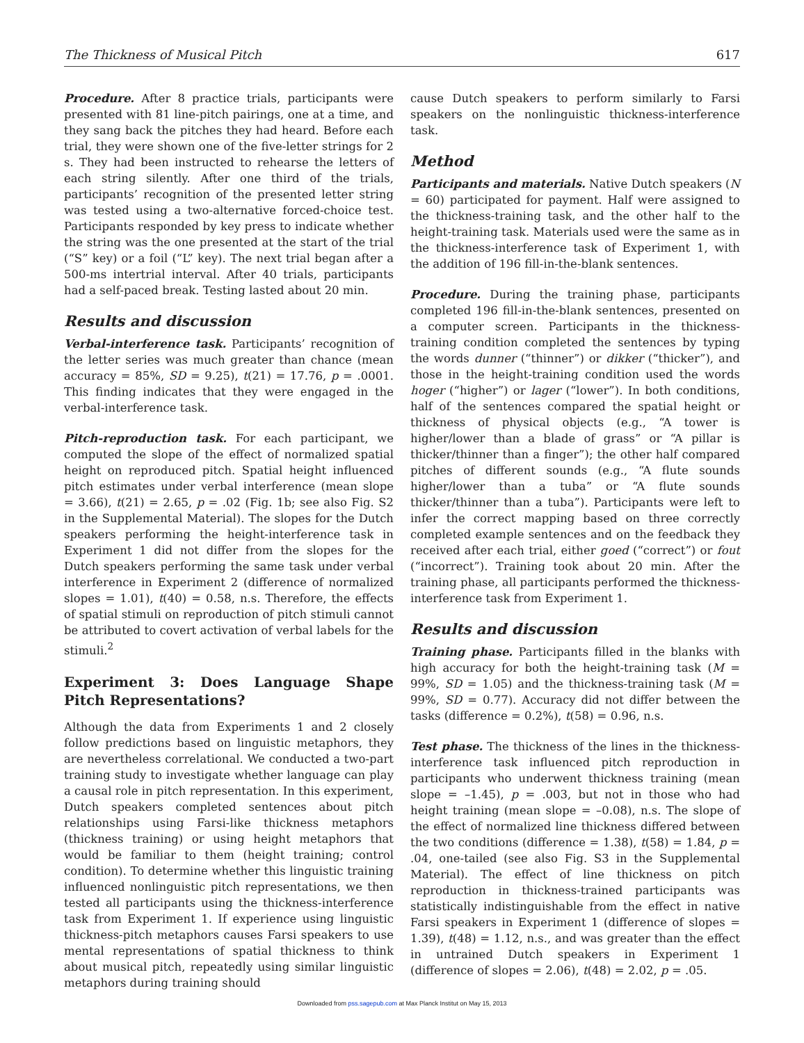The Thickness of Musical Pitch 617
Procedure. After 8 practice trials, participants were presented with 81 line-pitch pairings, one at a time, and they sang back the pitches they had heard. Before each trial, they were shown one of the five-letter strings for 2 s. They had been instructed to rehearse the letters of each string silently. After one third of the trials, participants’ recognition of the presented letter string was tested using a two-alternative forced-choice test. Participants responded by key press to indicate whether the string was the one presented at the start of the trial (“S” key) or a foil (“L” key). The next trial began after a 500-ms intertrial interval. After 40 trials, participants had a self-paced break. Testing lasted about 20 min.
Results and discussion
Verbal-interference task. Participants’ recognition of the letter series was much greater than chance (mean accuracy = 85%, SD = 9.25), t(21) = 17.76, p = .0001. This finding indicates that they were engaged in the verbal-interference task.
Pitch-reproduction task. For each participant, we computed the slope of the effect of normalized spatial height on reproduced pitch. Spatial height influenced pitch estimates under verbal interference (mean slope = 3.66), t(21) = 2.65, p = .02 (Fig. 1b; see also Fig. S2 in the Supplemental Material). The slopes for the Dutch speakers performing the height-interference task in Experiment 1 did not differ from the slopes for the Dutch speakers performing the same task under verbal interference in Experiment 2 (difference of normalized slopes = 1.01), t(40) = 0.58, n.s. Therefore, the effects of spatial stimuli on reproduction of pitch stimuli cannot be attributed to covert activation of verbal labels for the stimuli.<sup>2</sup>
Experiment 3: Does Language Shape Pitch Representations?
Although the data from Experiments 1 and 2 closely follow predictions based on linguistic metaphors, they are nevertheless correlational. We conducted a two-part training study to investigate whether language can play a causal role in pitch representation. In this experiment, Dutch speakers completed sentences about pitch relationships using Farsi-like thickness metaphors (thickness training) or using height metaphors that would be familiar to them (height training; control condition). To determine whether this linguistic training influenced nonlinguistic pitch representations, we then tested all participants using the thickness-interference task from Experiment 1. If experience using linguistic thickness-pitch metaphors causes Farsi speakers to use mental representations of spatial thickness to think about musical pitch, repeatedly using similar linguistic metaphors during training should
cause Dutch speakers to perform similarly to Farsi speakers on the nonlinguistic thickness-interference task.
Method
Participants and materials. Native Dutch speakers (N = 60) participated for payment. Half were assigned to the thickness-training task, and the other half to the height-training task. Materials used were the same as in the thickness-interference task of Experiment 1, with the addition of 196 fill-in-the-blank sentences.
Procedure. During the training phase, participants completed 196 fill-in-the-blank sentences, presented on a computer screen. Participants in the thickness-training condition completed the sentences by typing the words dunner (“thinner”) or dikker (“thicker”), and those in the height-training condition used the words hoger (“higher”) or lager (“lower”). In both conditions, half of the sentences compared the spatial height or thickness of physical objects (e.g., “A tower is higher/lower than a blade of grass” or “A pillar is thicker/thinner than a finger”); the other half compared pitches of different sounds (e.g., “A flute sounds higher/lower than a tuba” or “A flute sounds thicker/thinner than a tuba”). Participants were left to infer the correct mapping based on three correctly completed example sentences and on the feedback they received after each trial, either goed (“correct”) or fout (“incorrect”). Training took about 20 min. After the training phase, all participants performed the thickness-interference task from Experiment 1.
Results and discussion
Training phase. Participants filled in the blanks with high accuracy for both the height-training task (M = 99%, SD = 1.05) and the thickness-training task (M = 99%, SD = 0.77). Accuracy did not differ between the tasks (difference = 0.2%), t(58) = 0.96, n.s.
Test phase. The thickness of the lines in the thickness-interference task influenced pitch reproduction in participants who underwent thickness training (mean slope = –1.45), p = .003, but not in those who had height training (mean slope = –0.08), n.s. The slope of the effect of normalized line thickness differed between the two conditions (difference = 1.38), t(58) = 1.84, p = .04, one-tailed (see also Fig. S3 in the Supplemental Material). The effect of line thickness on pitch reproduction in thickness-trained participants was statistically indistinguishable from the effect in native Farsi speakers in Experiment 1 (difference of slopes = 1.39), t(48) = 1.12, n.s., and was greater than the effect in untrained Dutch speakers in Experiment 1 (difference of slopes = 2.06), t(48) = 2.02, p = .05.
Downloaded from pss.sagepub.com at Max Planck Institut on May 15, 2013